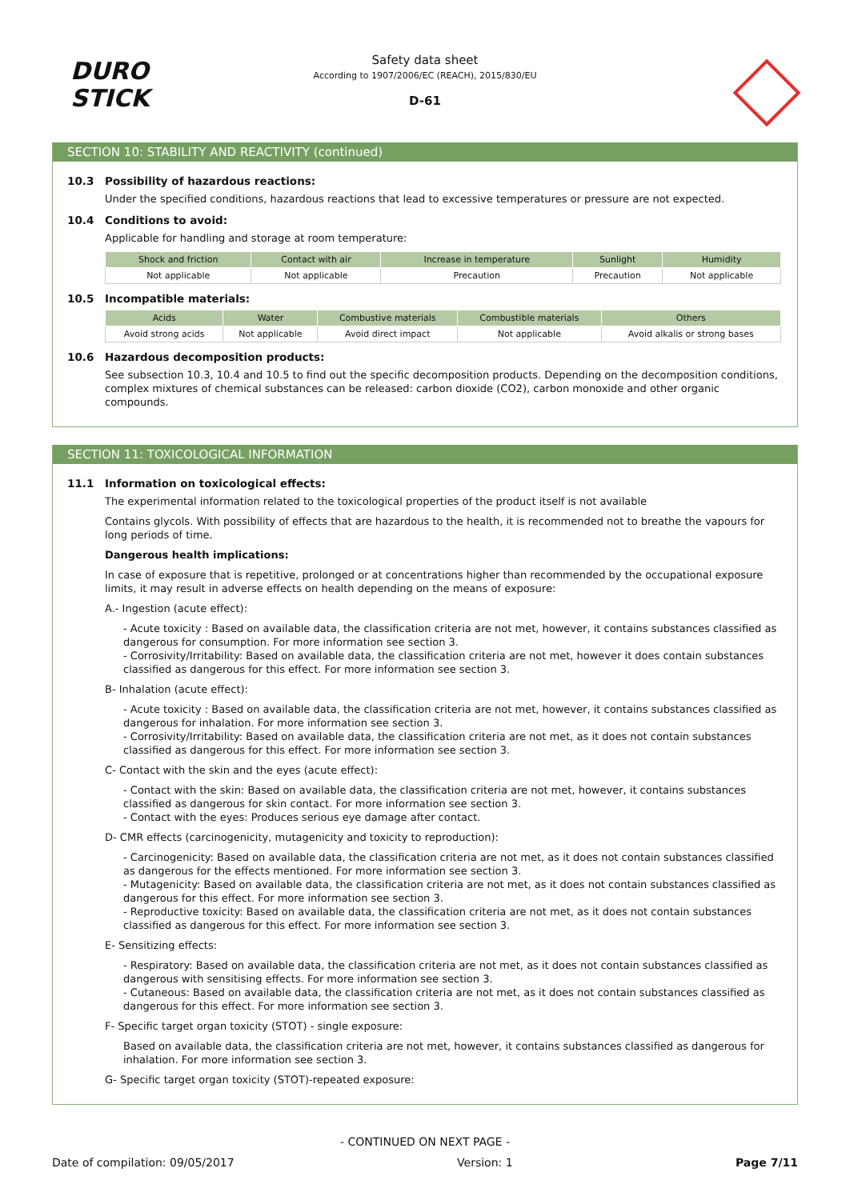DURO
STICK
Safety data sheet
According to 1907/2006/EC (REACH), 2015/830/EU
D-61
SECTION 10: STABILITY AND REACTIVITY (continued)
10.3 Possibility of hazardous reactions:
Under the specified conditions, hazardous reactions that lead to excessive temperatures or pressure are not expected.
10.4 Conditions to avoid:
Applicable for handling and storage at room temperature:
| Shock and friction | Contact with air | Increase in temperature | Sunlight | Humidity |
| --- | --- | --- | --- | --- |
| Not applicable | Not applicable | Precaution | Precaution | Not applicable |
10.5 Incompatible materials:
| Acids | Water | Combustive materials | Combustible materials | Others |
| --- | --- | --- | --- | --- |
| Avoid strong acids | Not applicable | Avoid direct impact | Not applicable | Avoid alkalis or strong bases |
10.6 Hazardous decomposition products:
See subsection 10.3, 10.4 and 10.5 to find out the specific decomposition products. Depending on the decomposition conditions, complex mixtures of chemical substances can be released: carbon dioxide (CO2), carbon monoxide and other organic compounds.
SECTION 11: TOXICOLOGICAL INFORMATION
11.1 Information on toxicological effects:
The experimental information related to the toxicological properties of the product itself is not available
Contains glycols. With possibility of effects that are hazardous to the health, it is recommended not to breathe the vapours for long periods of time.
Dangerous health implications:
In case of exposure that is repetitive, prolonged or at concentrations higher than recommended by the occupational exposure limits, it may result in adverse effects on health depending on the means of exposure:
A.- Ingestion (acute effect):
- Acute toxicity : Based on available data, the classification criteria are not met, however, it contains substances classified as dangerous for consumption. For more information see section 3.
- Corrosivity/Irritability: Based on available data, the classification criteria are not met, however it does contain substances classified as dangerous for this effect. For more information see section 3.
B- Inhalation (acute effect):
- Acute toxicity : Based on available data, the classification criteria are not met, however, it contains substances classified as dangerous for inhalation. For more information see section 3.
- Corrosivity/Irritability: Based on available data, the classification criteria are not met, as it does not contain substances classified as dangerous for this effect. For more information see section 3.
C- Contact with the skin and the eyes (acute effect):
- Contact with the skin: Based on available data, the classification criteria are not met, however, it contains substances classified as dangerous for skin contact. For more information see section 3.
- Contact with the eyes: Produces serious eye damage after contact.
D- CMR effects (carcinogenicity, mutagenicity and toxicity to reproduction):
- Carcinogenicity: Based on available data, the classification criteria are not met, as it does not contain substances classified as dangerous for the effects mentioned. For more information see section 3.
- Mutagenicity: Based on available data, the classification criteria are not met, as it does not contain substances classified as dangerous for this effect. For more information see section 3.
- Reproductive toxicity: Based on available data, the classification criteria are not met, as it does not contain substances classified as dangerous for this effect. For more information see section 3.
E- Sensitizing effects:
- Respiratory: Based on available data, the classification criteria are not met, as it does not contain substances classified as dangerous with sensitising effects. For more information see section 3.
- Cutaneous: Based on available data, the classification criteria are not met, as it does not contain substances classified as dangerous for this effect. For more information see section 3.
F- Specific target organ toxicity (STOT) - single exposure:
Based on available data, the classification criteria are not met, however, it contains substances classified as dangerous for inhalation. For more information see section 3.
G- Specific target organ toxicity (STOT)-repeated exposure:
- CONTINUED ON NEXT PAGE -
Date of compilation: 09/05/2017 Version: 1 Page 7/11